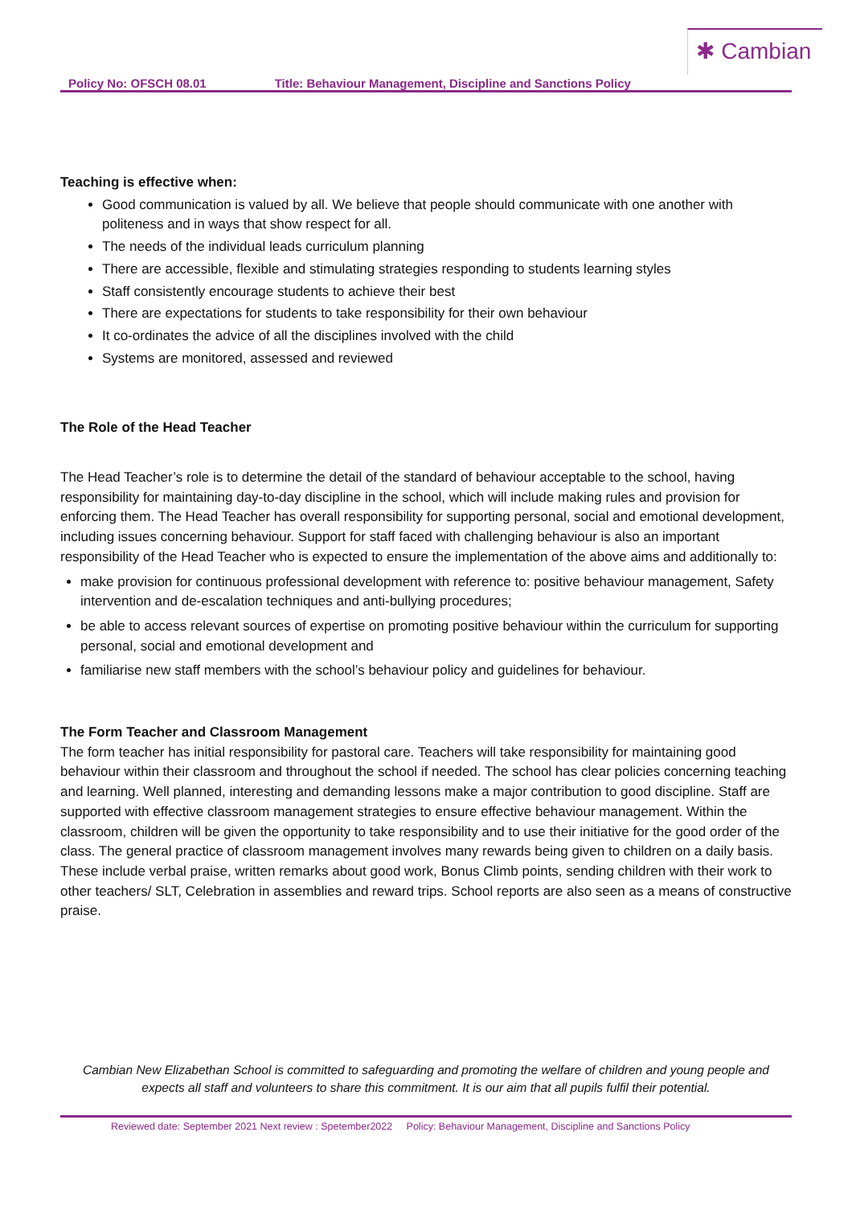✱ Cambian
Policy No: OFSCH 08.01 Title: Behaviour Management, Discipline and Sanctions Policy
Teaching is effective when:
Good communication is valued by all. We believe that people should communicate with one another with politeness and in ways that show respect for all.
The needs of the individual leads curriculum planning
There are accessible, flexible and stimulating strategies responding to students learning styles
Staff consistently encourage students to achieve their best
There are expectations for students to take responsibility for their own behaviour
It co-ordinates the advice of all the disciplines involved with the child
Systems are monitored, assessed and reviewed
The Role of the Head Teacher
The Head Teacher’s role is to determine the detail of the standard of behaviour acceptable to the school, having responsibility for maintaining day-to-day discipline in the school, which will include making rules and provision for enforcing them. The Head Teacher has overall responsibility for supporting personal, social and emotional development, including issues concerning behaviour. Support for staff faced with challenging behaviour is also an important responsibility of the Head Teacher who is expected to ensure the implementation of the above aims and additionally to:
make provision for continuous professional development with reference to: positive behaviour management, Safety intervention and de-escalation techniques and anti-bullying procedures;
be able to access relevant sources of expertise on promoting positive behaviour within the curriculum for supporting personal, social and emotional development and
familiarise new staff members with the school’s behaviour policy and guidelines for behaviour.
The Form Teacher and Classroom Management
The form teacher has initial responsibility for pastoral care. Teachers will take responsibility for maintaining good behaviour within their classroom and throughout the school if needed. The school has clear policies concerning teaching and learning. Well planned, interesting and demanding lessons make a major contribution to good discipline. Staff are supported with effective classroom management strategies to ensure effective behaviour management. Within the classroom, children will be given the opportunity to take responsibility and to use their initiative for the good order of the class. The general practice of classroom management involves many rewards being given to children on a daily basis. These include verbal praise, written remarks about good work, Bonus Climb points, sending children with their work to other teachers/ SLT, Celebration in assemblies and reward trips. School reports are also seen as a means of constructive praise.
Cambian New Elizabethan School is committed to safeguarding and promoting the welfare of children and young people and expects all staff and volunteers to share this commitment. It is our aim that all pupils fulfil their potential.
Reviewed date: September 2021 Next review : Spetember2022 Policy: Behaviour Management, Discipline and Sanctions Policy